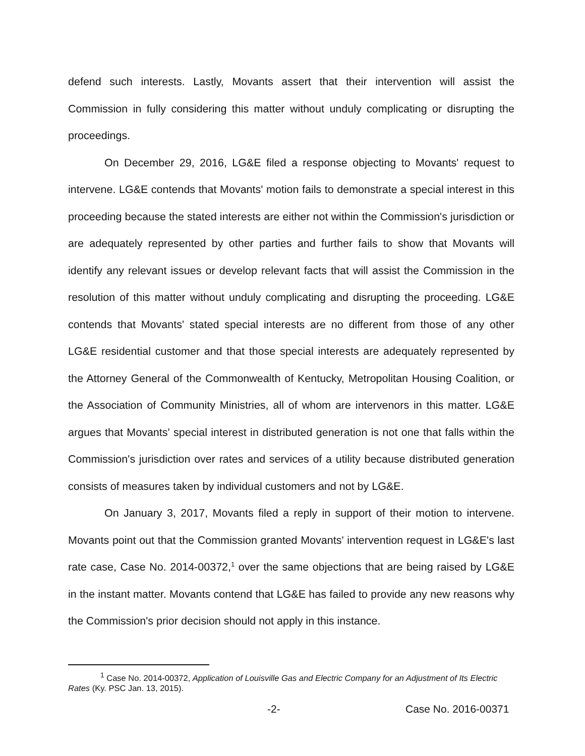defend such interests. Lastly, Movants assert that their intervention will assist the Commission in fully considering this matter without unduly complicating or disrupting the proceedings.
On December 29, 2016, LG&E filed a response objecting to Movants' request to intervene. LG&E contends that Movants' motion fails to demonstrate a special interest in this proceeding because the stated interests are either not within the Commission's jurisdiction or are adequately represented by other parties and further fails to show that Movants will identify any relevant issues or develop relevant facts that will assist the Commission in the resolution of this matter without unduly complicating and disrupting the proceeding. LG&E contends that Movants' stated special interests are no different from those of any other LG&E residential customer and that those special interests are adequately represented by the Attorney General of the Commonwealth of Kentucky, Metropolitan Housing Coalition, or the Association of Community Ministries, all of whom are intervenors in this matter. LG&E argues that Movants' special interest in distributed generation is not one that falls within the Commission's jurisdiction over rates and services of a utility because distributed generation consists of measures taken by individual customers and not by LG&E.
On January 3, 2017, Movants filed a reply in support of their motion to intervene. Movants point out that the Commission granted Movants' intervention request in LG&E's last rate case, Case No. 2014-00372,<sup>1</sup> over the same objections that are being raised by LG&E in the instant matter. Movants contend that LG&E has failed to provide any new reasons why the Commission's prior decision should not apply in this instance.
<sup>1</sup> Case No. 2014-00372, Application of Louisville Gas and Electric Company for an Adjustment of Its Electric Rates (Ky. PSC Jan. 13, 2015).
-2- Case No. 2016-00371